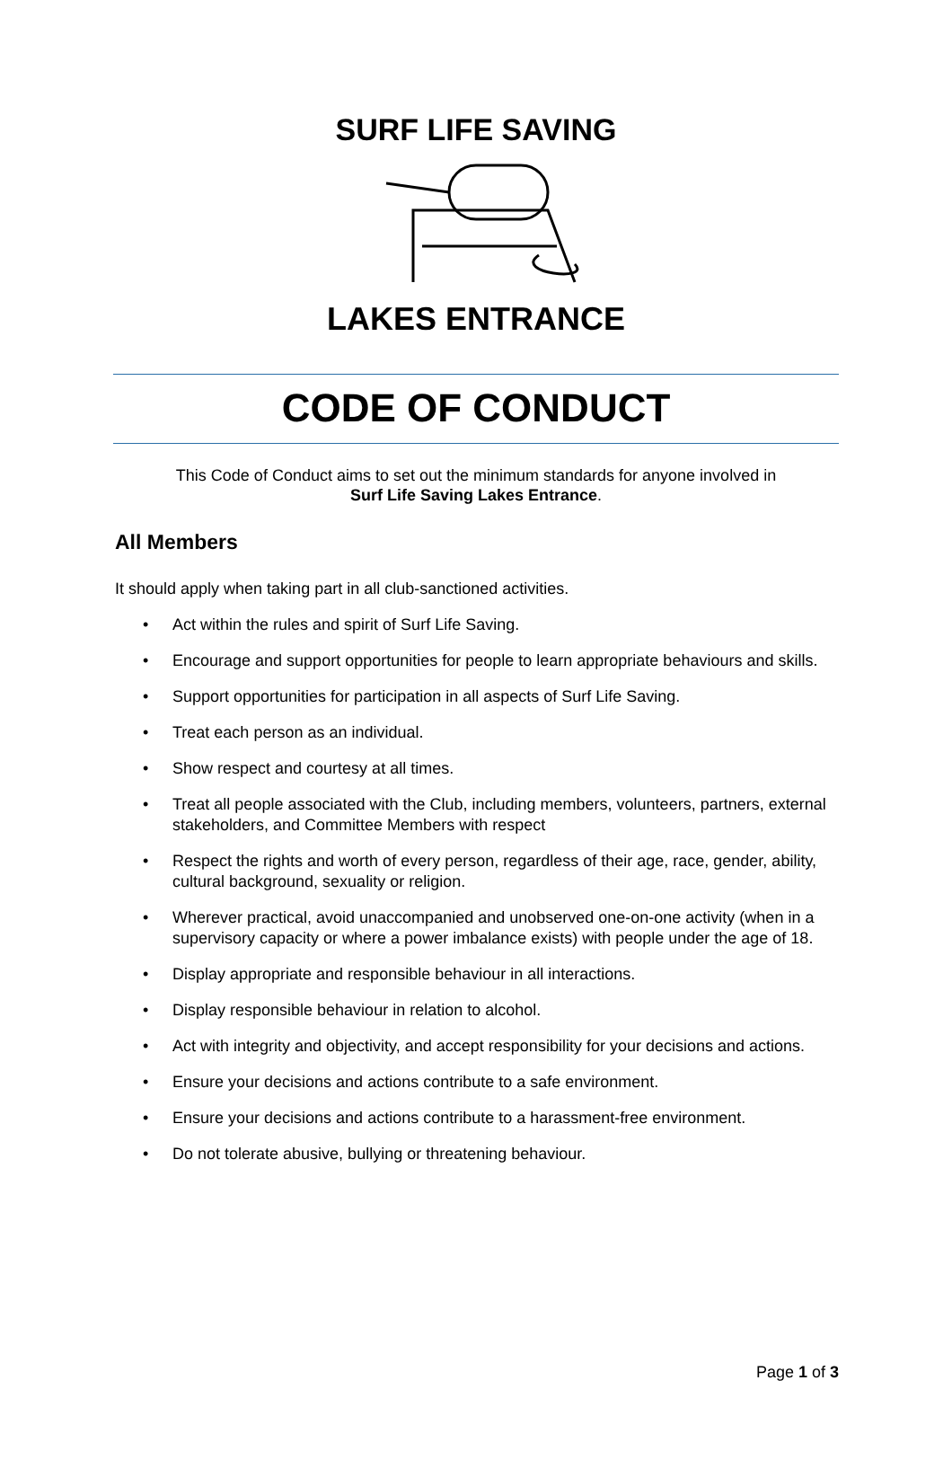SURF LIFE SAVING
LAKES ENTRANCE
CODE OF CONDUCT
This Code of Conduct aims to set out the minimum standards for anyone involved in
Surf Life Saving Lakes Entrance.
All Members
It should apply when taking part in all club-sanctioned activities.
• Act within the rules and spirit of Surf Life Saving.
• Encourage and support opportunities for people to learn appropriate behaviours and skills.
• Support opportunities for participation in all aspects of Surf Life Saving.
• Treat each person as an individual.
• Show respect and courtesy at all times.
• Treat all people associated with the Club, including members, volunteers, partners, external stakeholders, and Committee Members with respect
• Respect the rights and worth of every person, regardless of their age, race, gender, ability, cultural background, sexuality or religion.
• Wherever practical, avoid unaccompanied and unobserved one-on-one activity (when in a supervisory capacity or where a power imbalance exists) with people under the age of 18.
• Display appropriate and responsible behaviour in all interactions.
• Display responsible behaviour in relation to alcohol.
• Act with integrity and objectivity, and accept responsibility for your decisions and actions.
• Ensure your decisions and actions contribute to a safe environment.
• Ensure your decisions and actions contribute to a harassment-free environment.
• Do not tolerate abusive, bullying or threatening behaviour.
Page 1 of 3